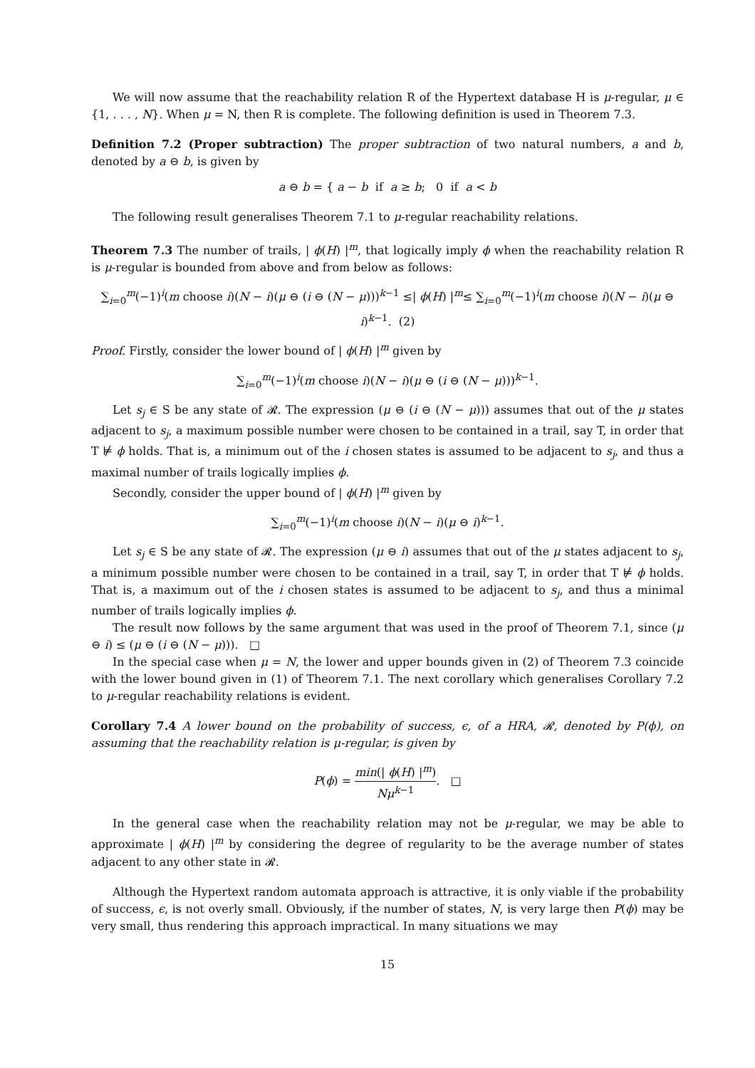We will now assume that the reachability relation R of the Hypertext database H is μ-regular, μ ∈ {1, . . . , N}. When μ = N, then R is complete. The following definition is used in Theorem 7.3.
Definition 7.2 (Proper subtraction) The proper subtraction of two natural numbers, a and b, denoted by a ⊖ b, is given by
a ⊖ b = { a − b if a ≥ b; 0 if a < b
The following result generalises Theorem 7.1 to μ-regular reachability relations.
Theorem 7.3 The number of trails, | ϕ(H) |<sup>m</sup>, that logically imply ϕ when the reachability relation R is μ-regular is bounded from above and from below as follows:
∑<sub>i=0</sub><sup>m</sup>(−1)<sup>i</sup>(m choose i)(N − i)(μ ⊖ (i ⊖ (N − μ)))<sup>k−1</sup> ≤| ϕ(H) |<sup>m</sup>≤ ∑<sub>i=0</sub><sup>m</sup>(−1)<sup>i</sup>(m choose i)(N − i)(μ ⊖ i)<sup>k−1</sup>. (2)
Proof. Firstly, consider the lower bound of | ϕ(H) |<sup>m</sup> given by
∑<sub>i=0</sub><sup>m</sup>(−1)<sup>i</sup>(m choose i)(N − i)(μ ⊖ (i ⊖ (N − μ)))<sup>k−1</sup>.
Let s<sub>j</sub> ∈ S be any state of 𝓡. The expression (μ ⊖ (i ⊖ (N − μ))) assumes that out of the μ states adjacent to s<sub>j</sub>, a maximum possible number were chosen to be contained in a trail, say T, in order that T ⊭ ϕ holds. That is, a minimum out of the i chosen states is assumed to be adjacent to s<sub>j</sub>, and thus a maximal number of trails logically implies ϕ.
Secondly, consider the upper bound of | ϕ(H) |<sup>m</sup> given by
∑<sub>i=0</sub><sup>m</sup>(−1)<sup>i</sup>(m choose i)(N − i)(μ ⊖ i)<sup>k−1</sup>.
Let s<sub>j</sub> ∈ S be any state of 𝓡. The expression (μ ⊖ i) assumes that out of the μ states adjacent to s<sub>j</sub>, a minimum possible number were chosen to be contained in a trail, say T, in order that T ⊭ ϕ holds. That is, a maximum out of the i chosen states is assumed to be adjacent to s<sub>j</sub>, and thus a minimal number of trails logically implies ϕ.
The result now follows by the same argument that was used in the proof of Theorem 7.1, since (μ ⊖ i) ≤ (μ ⊖ (i ⊖ (N − μ))). □
In the special case when μ = N, the lower and upper bounds given in (2) of Theorem 7.3 coincide with the lower bound given in (1) of Theorem 7.1. The next corollary which generalises Corollary 7.2 to μ-regular reachability relations is evident.
Corollary 7.4 A lower bound on the probability of success, ϵ, of a HRA, 𝓡, denoted by P(ϕ), on assuming that the reachability relation is μ-regular, is given by
P(ϕ) = min(| ϕ(H) |<sup>m</sup>) Nμ<sup>k−1</sup>. □
In the general case when the reachability relation may not be μ-regular, we may be able to approximate | ϕ(H) |<sup>m</sup> by considering the degree of regularity to be the average number of states adjacent to any other state in 𝓡.
Although the Hypertext random automata approach is attractive, it is only viable if the probability of success, ϵ, is not overly small. Obviously, if the number of states, N, is very large then P(ϕ) may be very small, thus rendering this approach impractical. In many situations we may
15